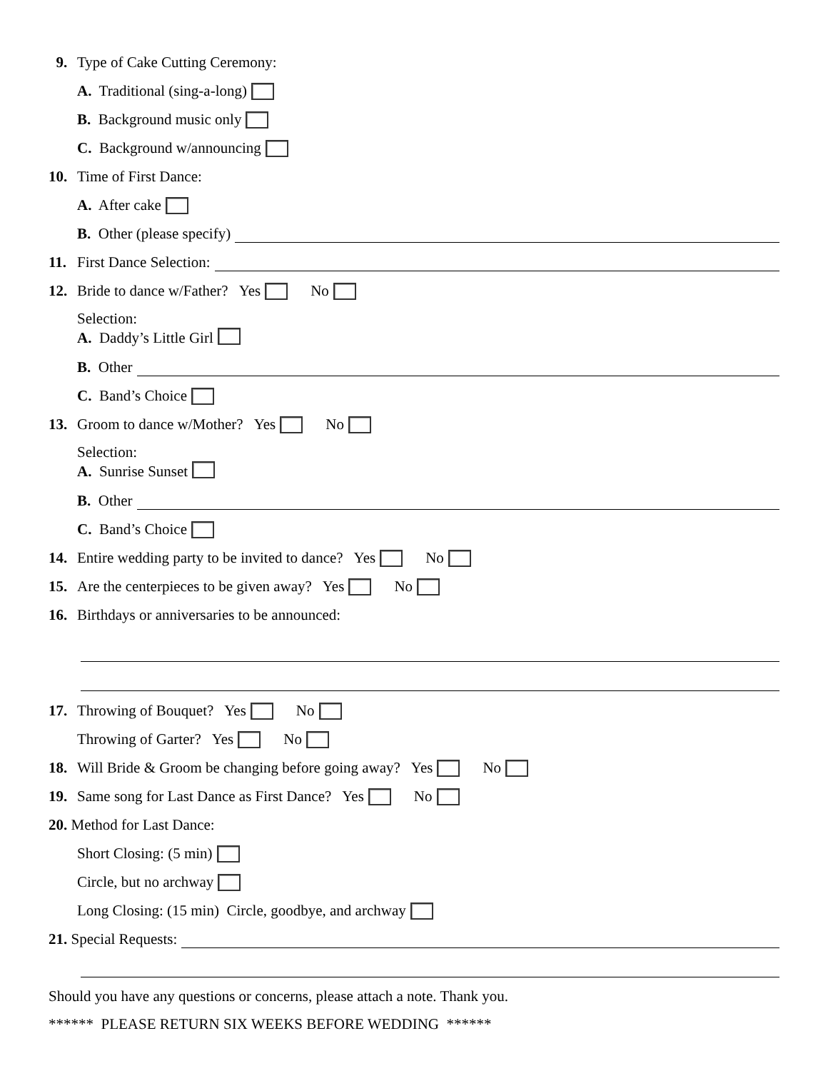9. Type of Cake Cutting Ceremony:
A. Traditional (sing-a-long)
B. Background music only
C. Background w/announcing
10. Time of First Dance:
A. After cake
B. Other (please specify)
11. First Dance Selection:
12. Bride to dance w/Father? Yes No
Selection:
A. Daddy’s Little Girl
B. Other
C. Band’s Choice
13. Groom to dance w/Mother? Yes No
Selection:
A. Sunrise Sunset
B. Other
C. Band’s Choice
14. Entire wedding party to be invited to dance? Yes No
15. Are the centerpieces to be given away? Yes No
16. Birthdays or anniversaries to be announced:
17. Throwing of Bouquet? Yes No
Throwing of Garter? Yes No
18. Will Bride & Groom be changing before going away? Yes No
19. Same song for Last Dance as First Dance? Yes No
20. Method for Last Dance:
Short Closing: (5 min)
Circle, but no archway
Long Closing: (15 min) Circle, goodbye, and archway
21. Special Requests:
Should you have any questions or concerns, please attach a note. Thank you.
****** PLEASE RETURN SIX WEEKS BEFORE WEDDING ******